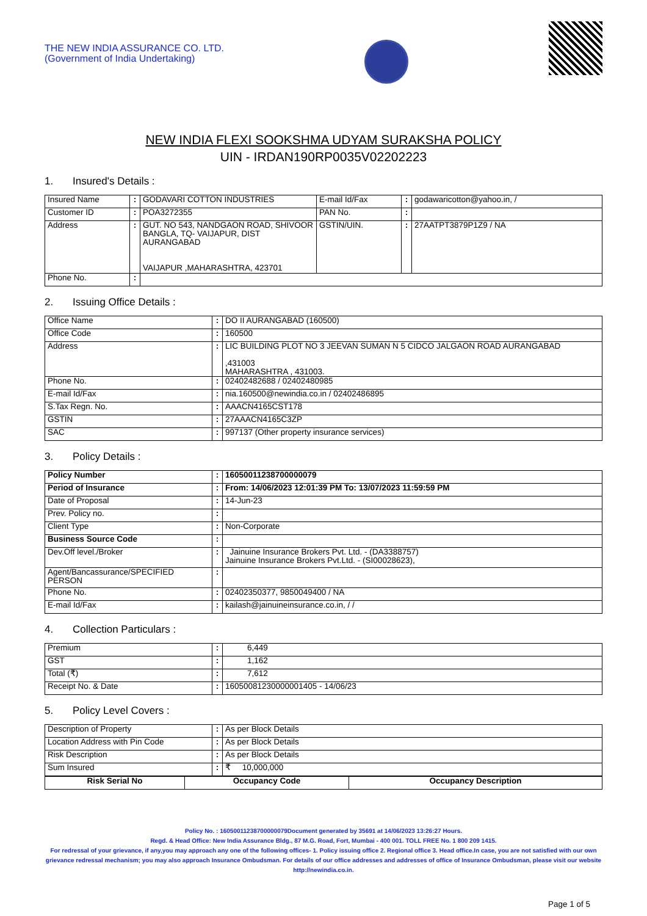THE NEW INDIA ASSURANCE CO. LTD.
(Government of India Undertaking)
NEW INDIA FLEXI SOOKSHMA UDYAM SURAKSHA POLICY
UIN - IRDAN190RP0035V02202223
1. Insured's Details :
| Insured Name | : | GODAVARI COTTON INDUSTRIES | E-mail Id/Fax | : | godawaricotton@yahoo.in, / |
| Customer ID | : | POA3272355 | PAN No. | : | |
| Address | : | GUT. NO 543, NANDGAON ROAD, SHIVOOR BANGLA, TQ- VAIJAPUR, DIST AURANGABAD VAIJAPUR ,MAHARASHTRA, 423701 | GSTIN/UIN. | : | 27AATPT3879P1Z9 / NA |
| Phone No. | : | | | | |
2. Issuing Office Details :
| Office Name | : | DO II AURANGABAD (160500) |
| Office Code | : | 160500 |
| Address | : | LIC BUILDING PLOT NO 3 JEEVAN SUMAN N 5 CIDCO JALGAON ROAD AURANGABAD ,431003 MAHARASHTRA , 431003. |
| Phone No. | : | 02402482688 / 02402480985 |
| E-mail Id/Fax | : | nia.160500@newindia.co.in / 02402486895 |
| S.Tax Regn. No. | : | AAACN4165CST178 |
| GSTIN | : | 27AAACN4165C3ZP |
| SAC | : | 997137 (Other property insurance services) |
3. Policy Details :
| Policy Number | : | 16050011238700000079 |
| Period of Insurance | : | From: 14/06/2023 12:01:39 PM To: 13/07/2023 11:59:59 PM |
| Date of Proposal | : | 14-Jun-23 |
| Prev. Policy no. | : | |
| Client Type | : | Non-Corporate |
| Business Source Code | : | |
| Dev.Off level./Broker | : | Jainuine Insurance Brokers Pvt. Ltd. - (DA3388757) Jainuine Insurance Brokers Pvt.Ltd. - (SI00028623), |
| Agent/Bancassurance/SPECIFIED PERSON | : | |
| Phone No. | : | 02402350377, 9850049400 / NA |
| E-mail Id/Fax | : | kailash@jainuineinsurance.co.in, / / |
4. Collection Particulars :
| Premium | : | 6,449 |
| GST | : | 1,162 |
| Total (₹) | : | 7,612 |
| Receipt No. & Date | : | 16050081230000001405 - 14/06/23 |
5. Policy Level Covers :
| Description of Property | : | As per Block Details |
| Location Address with Pin Code | : | As per Block Details |
| Risk Description | : | As per Block Details |
| Sum Insured | : | ₹ 10,000,000 |
| Risk Serial No | Occupancy Code | Occupancy Description |
| --- | --- | --- |
Policy No. : 16050011238700000079Document generated by 35691 at 14/06/2023 13:26:27 Hours.
Regd. & Head Office: New India Assurance Bldg., 87 M.G. Road, Fort, Mumbai - 400 001. TOLL FREE No. 1 800 209 1415.
For redressal of your grievance, if any,you may approach any one of the following offices- 1. Policy issuing office 2. Regional office 3. Head office.In case, you are not satisfied with our own grievance redressal mechanism; you may also approach Insurance Ombudsman. For details of our office addresses and addresses of office of Insurance Ombudsman, please visit our website http://newindia.co.in.
Page 1 of 5